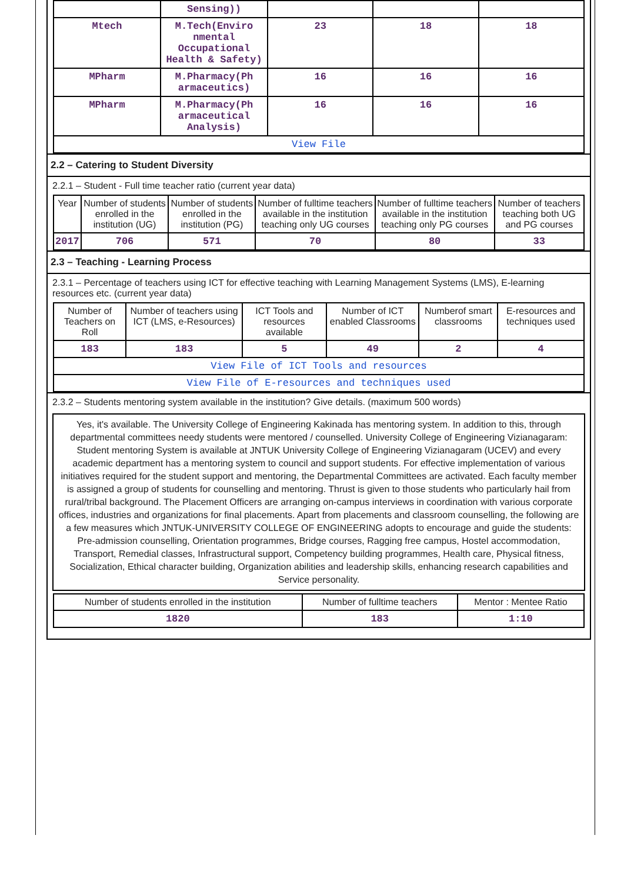| | Sensing)) | | | |
| Mtech | M.Tech(Enviro nmental Occupational Health & Safety) | 23 | 18 | 18 |
| MPharm | M.Pharmacy(Ph armaceutics) | 16 | 16 | 16 |
| MPharm | M.Pharmacy(Ph armaceutical Analysis) | 16 | 16 | 16 |
| View File | | | | |
2.2 – Catering to Student Diversity
2.2.1 – Student - Full time teacher ratio (current year data)
| Year | Number of students enrolled in the institution (UG) | Number of students enrolled in the institution (PG) | Number of fulltime teachers available in the institution teaching only UG courses | Number of fulltime teachers available in the institution teaching only PG courses | Number of teachers teaching both UG and PG courses |
| --- | --- | --- | --- | --- | --- |
| 2017 | 706 | 571 | 70 | 80 | 33 |
2.3 – Teaching - Learning Process
2.3.1 – Percentage of teachers using ICT for effective teaching with Learning Management Systems (LMS), E-learning resources etc. (current year data)
| Number of Teachers on Roll | Number of teachers using ICT (LMS, e-Resources) | ICT Tools and resources available | Number of ICT enabled Classrooms | Numberof smart classrooms | E-resources and techniques used |
| --- | --- | --- | --- | --- | --- |
| 183 | 183 | 5 | 49 | 2 | 4 |
| View File of ICT Tools and resources | | | | | |
| View File of E-resources and techniques used | | | | | |
2.3.2 – Students mentoring system available in the institution? Give details. (maximum 500 words)
Yes, it's available. The University College of Engineering Kakinada has mentoring system. In addition to this, through departmental committees needy students were mentored / counselled. University College of Engineering Vizianagaram: Student mentoring System is available at JNTUK University College of Engineering Vizianagaram (UCEV) and every academic department has a mentoring system to council and support students. For effective implementation of various initiatives required for the student support and mentoring, the Departmental Committees are activated. Each faculty member is assigned a group of students for counselling and mentoring. Thrust is given to those students who particularly hail from rural/tribal background. The Placement Officers are arranging on-campus interviews in coordination with various corporate offices, industries and organizations for final placements. Apart from placements and classroom counselling, the following are a few measures which JNTUK-UNIVERSITY COLLEGE OF ENGINEERING adopts to encourage and guide the students: Pre-admission counselling, Orientation programmes, Bridge courses, Ragging free campus, Hostel accommodation, Transport, Remedial classes, Infrastructural support, Competency building programmes, Health care, Physical fitness, Socialization, Ethical character building, Organization abilities and leadership skills, enhancing research capabilities and Service personality.
| Number of students enrolled in the institution | Number of fulltime teachers | Mentor : Mentee Ratio |
| --- | --- | --- |
| 1820 | 183 | 1:10 |